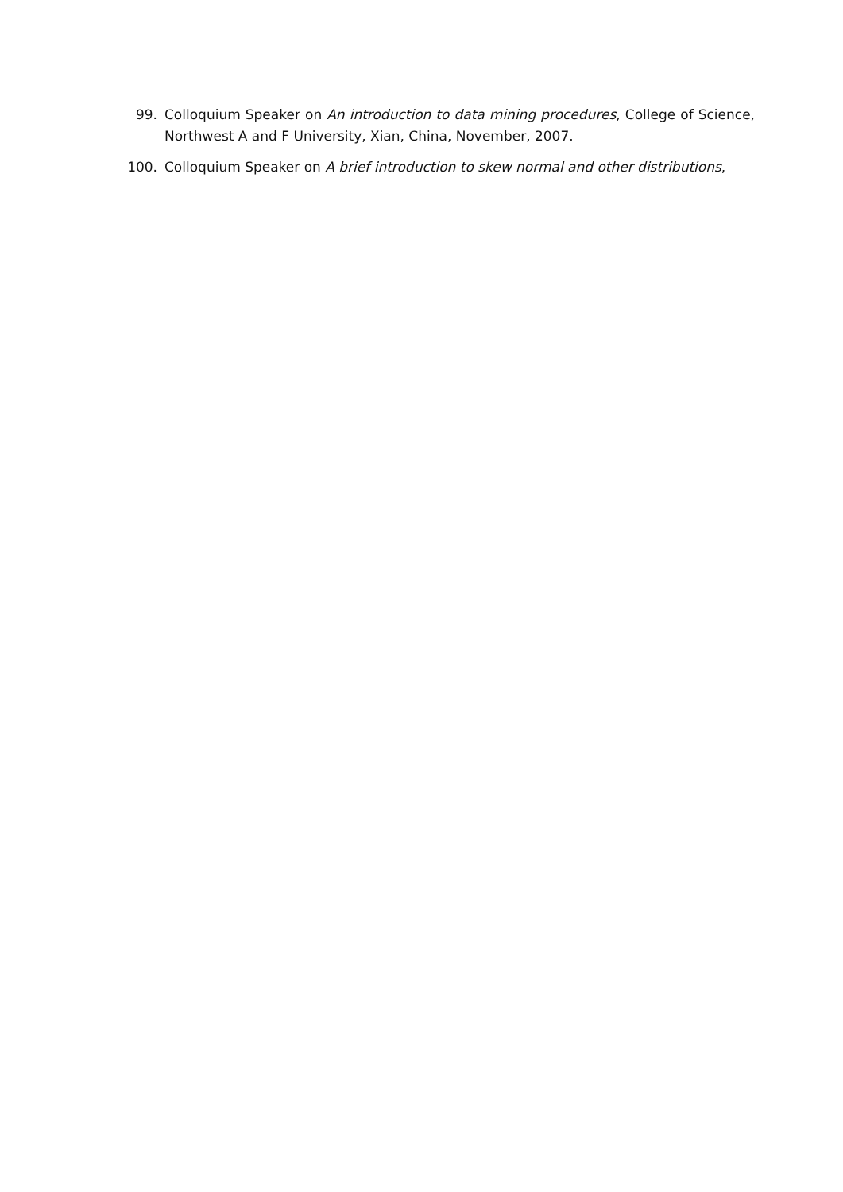99. Colloquium Speaker on An introduction to data mining procedures, College of Science, Northwest A and F University, Xian, China, November, 2007.
100. Colloquium Speaker on A brief introduction to skew normal and other distributions,